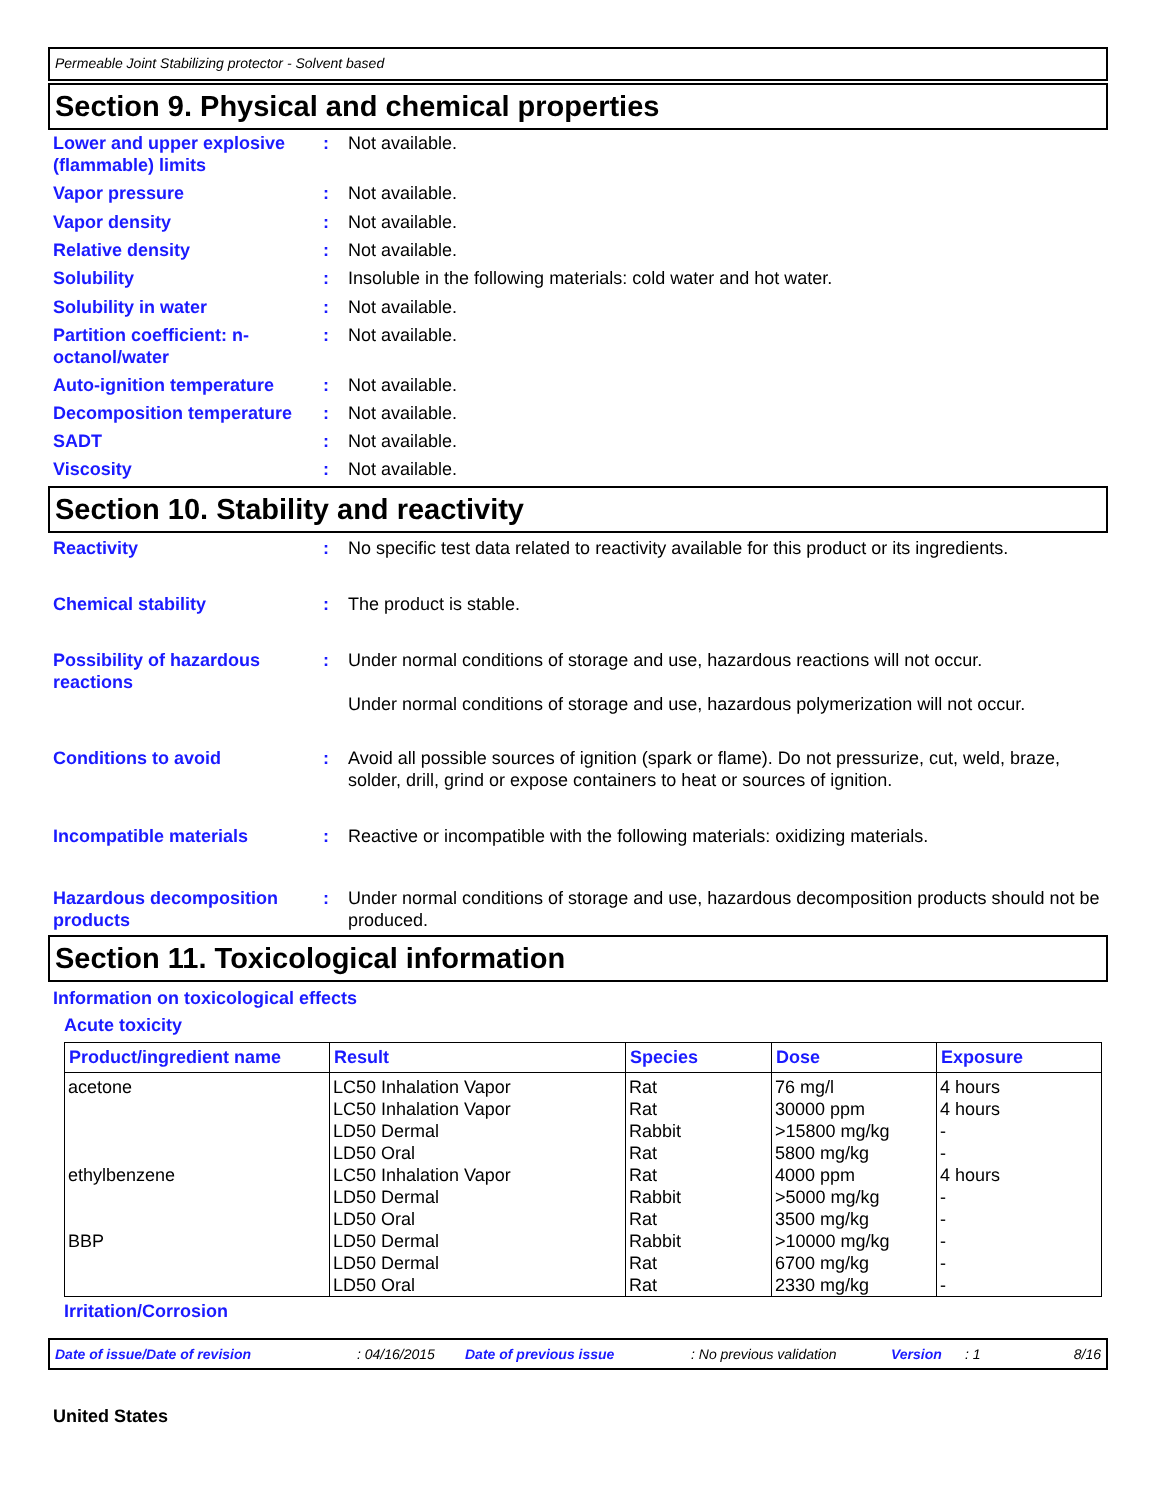Permeable Joint Stabilizing protector - Solvent based
Section 9. Physical and chemical properties
Lower and upper explosive (flammable) limits
: Not available.
Vapor pressure : Not available.
Vapor density : Not available.
Relative density : Not available.
Solubility : Insoluble in the following materials: cold water and hot water.
Solubility in water : Not available.
Partition coefficient: n-octanol/water
: Not available.
Auto-ignition temperature : Not available.
Decomposition temperature : Not available.
SADT : Not available.
Viscosity : Not available.
Section 10. Stability and reactivity
Reactivity : No specific test data related to reactivity available for this product or its ingredients.
Chemical stability : The product is stable.
Possibility of hazardous reactions
: Under normal conditions of storage and use, hazardous reactions will not occur.
Under normal conditions of storage and use, hazardous polymerization will not occur.
Conditions to avoid : Avoid all possible sources of ignition (spark or flame). Do not pressurize, cut, weld, braze, solder, drill, grind or expose containers to heat or sources of ignition.
Incompatible materials : Reactive or incompatible with the following materials: oxidizing materials.
Hazardous decomposition products
: Under normal conditions of storage and use, hazardous decomposition products should not be produced.
Section 11. Toxicological information
Information on toxicological effects
Acute toxicity
| Product/ingredient name | Result | Species | Dose | Exposure |
| --- | --- | --- | --- | --- |
| acetone ethylbenzene BBP | LC50 Inhalation Vapor LC50 Inhalation Vapor LD50 Dermal LD50 Oral LC50 Inhalation Vapor LD50 Dermal LD50 Oral LD50 Dermal LD50 Dermal LD50 Oral | Rat Rat Rabbit Rat Rat Rabbit Rat Rabbit Rat Rat | 76 mg/l 30000 ppm >15800 mg/kg 5800 mg/kg 4000 ppm >5000 mg/kg 3500 mg/kg >10000 mg/kg 6700 mg/kg 2330 mg/kg | 4 hours 4 hours - - 4 hours - - - - - |
Irritation/Corrosion
Date of issue/Date of revision: 04/16/2015 Date of previous issue: No previous validation Version: 1 8/16
United States